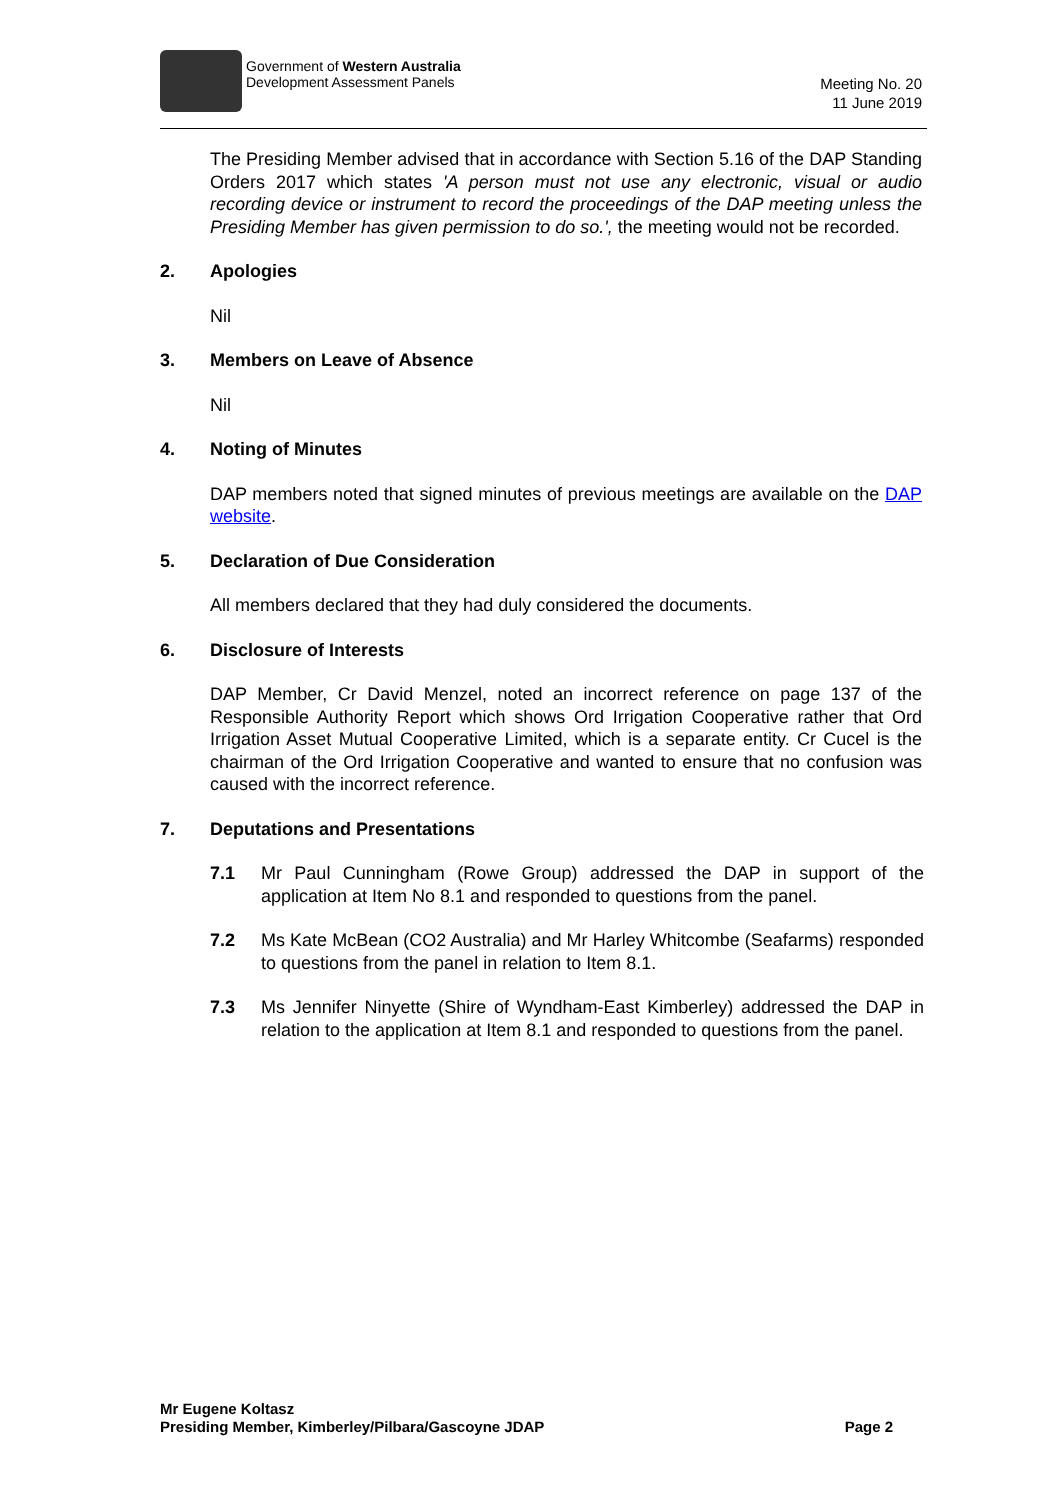Government of Western Australia
Development Assessment Panels
Meeting No. 20
11 June 2019
The Presiding Member advised that in accordance with Section 5.16 of the DAP Standing Orders 2017 which states 'A person must not use any electronic, visual or audio recording device or instrument to record the proceedings of the DAP meeting unless the Presiding Member has given permission to do so.', the meeting would not be recorded.
2. Apologies
Nil
3. Members on Leave of Absence
Nil
4. Noting of Minutes
DAP members noted that signed minutes of previous meetings are available on the DAP website.
5. Declaration of Due Consideration
All members declared that they had duly considered the documents.
6. Disclosure of Interests
DAP Member, Cr David Menzel, noted an incorrect reference on page 137 of the Responsible Authority Report which shows Ord Irrigation Cooperative rather that Ord Irrigation Asset Mutual Cooperative Limited, which is a separate entity. Cr Cucel is the chairman of the Ord Irrigation Cooperative and wanted to ensure that no confusion was caused with the incorrect reference.
7. Deputations and Presentations
7.1 Mr Paul Cunningham (Rowe Group) addressed the DAP in support of the application at Item No 8.1 and responded to questions from the panel.
7.2 Ms Kate McBean (CO2 Australia) and Mr Harley Whitcombe (Seafarms) responded to questions from the panel in relation to Item 8.1.
7.3 Ms Jennifer Ninyette (Shire of Wyndham-East Kimberley) addressed the DAP in relation to the application at Item 8.1 and responded to questions from the panel.
Mr Eugene Koltasz
Presiding Member, Kimberley/Pilbara/Gascoyne JDAP Page 2